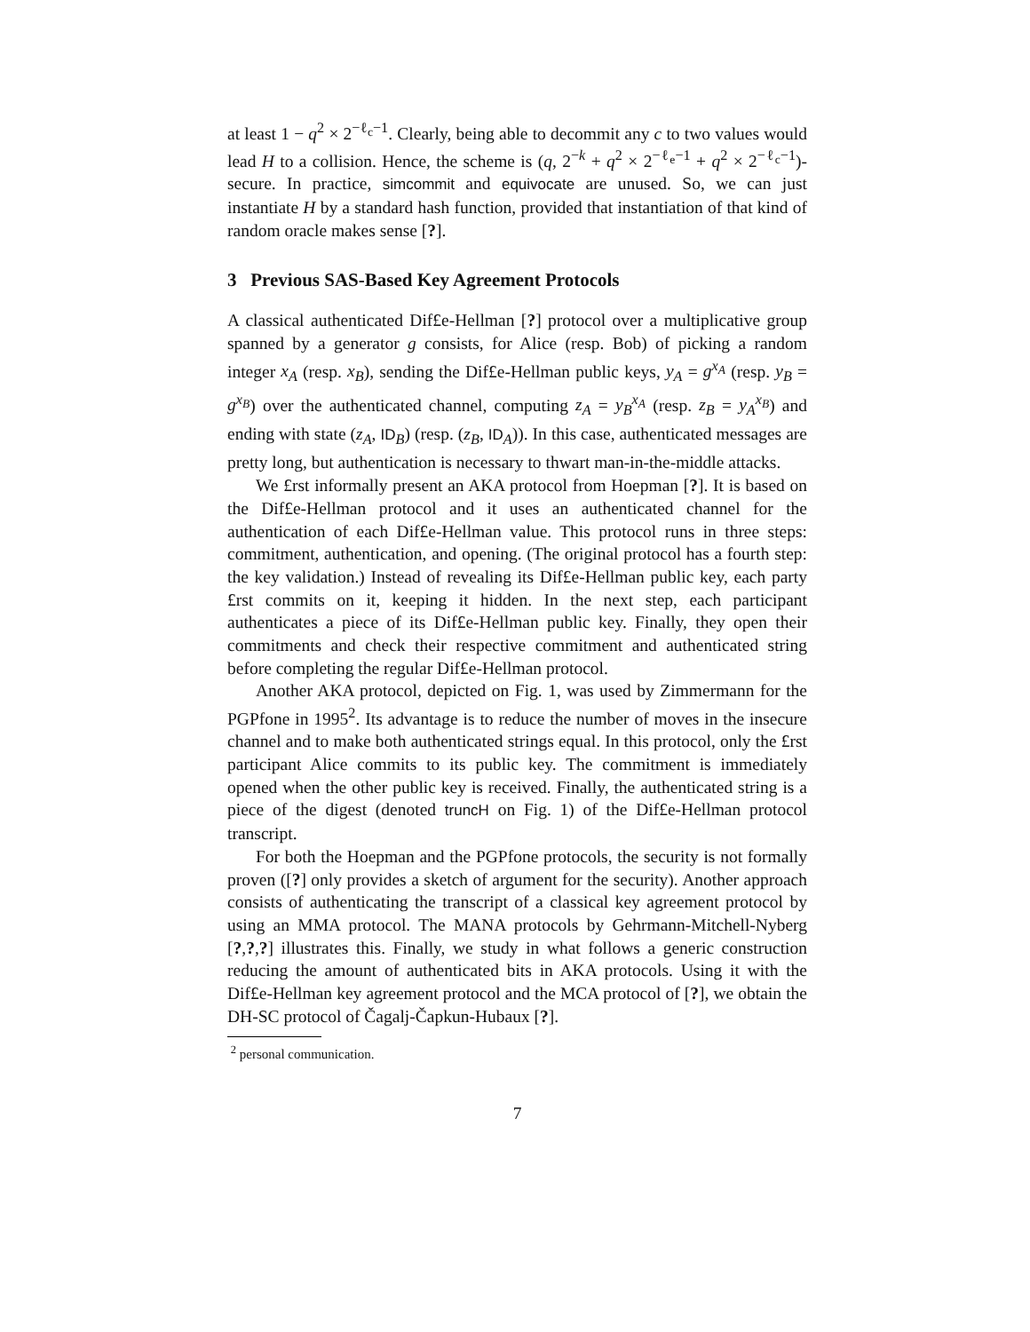at least 1 − q<sup>2</sup> × 2<sup>−ℓ<sub>c</sub>−1</sup>. Clearly, being able to decommit any c to two values would lead H to a collision. Hence, the scheme is (q, 2<sup>−k</sup> + q<sup>2</sup> × 2<sup>−ℓ<sub>e</sub>−1</sup> + q<sup>2</sup> × 2<sup>−ℓ<sub>c</sub>−1</sup>)-secure. In practice, simcommit and equivocate are unused. So, we can just instantiate H by a standard hash function, provided that instantiation of that kind of random oracle makes sense [?].
3 Previous SAS-Based Key Agreement Protocols
A classical authenticated Dif£e-Hellman [?] protocol over a multiplicative group spanned by a generator g consists, for Alice (resp. Bob) of picking a random integer x<sub>A</sub> (resp. x<sub>B</sub>), sending the Dif£e-Hellman public keys, y<sub>A</sub> = g<sup>x<sub>A</sub></sup> (resp. y<sub>B</sub> = g<sup>x<sub>B</sub></sup>) over the authenticated channel, computing z<sub>A</sub> = y<sub>B</sub><sup>x<sub>A</sub></sup> (resp. z<sub>B</sub> = y<sub>A</sub><sup>x<sub>B</sub></sup>) and ending with state (z<sub>A</sub>, ID<sub>B</sub>) (resp. (z<sub>B</sub>, ID<sub>A</sub>)). In this case, authenticated messages are pretty long, but authentication is necessary to thwart man-in-the-middle attacks.
We £rst informally present an AKA protocol from Hoepman [?]. It is based on the Dif£e-Hellman protocol and it uses an authenticated channel for the authentication of each Dif£e-Hellman value. This protocol runs in three steps: commitment, authentication, and opening. (The original protocol has a fourth step: the key validation.) Instead of revealing its Dif£e-Hellman public key, each party £rst commits on it, keeping it hidden. In the next step, each participant authenticates a piece of its Dif£e-Hellman public key. Finally, they open their commitments and check their respective commitment and authenticated string before completing the regular Dif£e-Hellman protocol.
Another AKA protocol, depicted on Fig. 1, was used by Zimmermann for the PGPfone in 1995<sup>2</sup>. Its advantage is to reduce the number of moves in the insecure channel and to make both authenticated strings equal. In this protocol, only the £rst participant Alice commits to its public key. The commitment is immediately opened when the other public key is received. Finally, the authenticated string is a piece of the digest (denoted truncH on Fig. 1) of the Dif£e-Hellman protocol transcript.
For both the Hoepman and the PGPfone protocols, the security is not formally proven ([?] only provides a sketch of argument for the security). Another approach consists of authenticating the transcript of a classical key agreement protocol by using an MMA protocol. The MANA protocols by Gehrmann-Mitchell-Nyberg [?,?,?] illustrates this. Finally, we study in what follows a generic construction reducing the amount of authenticated bits in AKA protocols. Using it with the Dif£e-Hellman key agreement protocol and the MCA protocol of [?], we obtain the DH-SC protocol of Čagalj-Čapkun-Hubaux [?].
<sup>2</sup> personal communication.
7